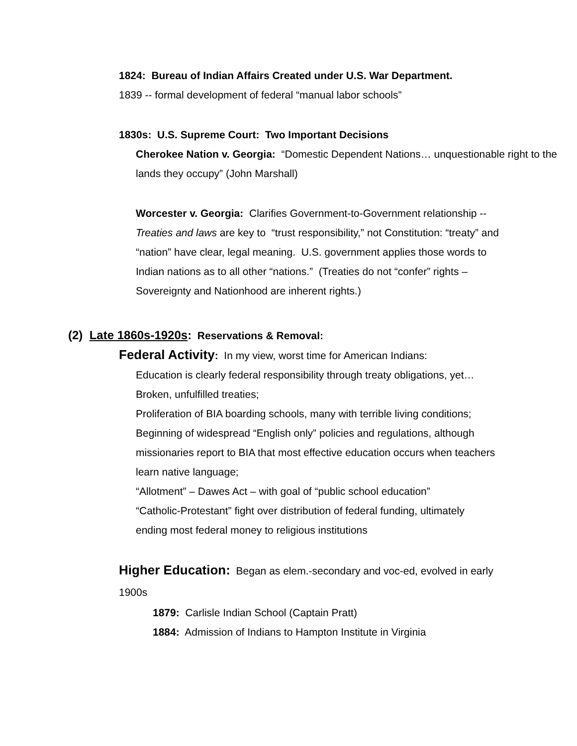• 1824: Bureau of Indian Affairs Created under U.S. War Department.
1839 -- formal development of federal “manual labor schools”
• 1830s: U.S. Supreme Court: Two Important Decisions
• Cherokee Nation v. Georgia: “Domestic Dependent Nations… unquestionable right to the lands they occupy” (John Marshall)
• Worcester v. Georgia: Clarifies Government-to-Government relationship -- Treaties and laws are key to “trust responsibility,” not Constitution: “treaty” and “nation” have clear, legal meaning. U.S. government applies those words to Indian nations as to all other “nations.” (Treaties do not “confer” rights – Sovereignty and Nationhood are inherent rights.)
(2) Late 1860s-1920s: Reservations & Removal:
• Federal Activity: In my view, worst time for American Indians:
• Education is clearly federal responsibility through treaty obligations, yet…
• Broken, unfulfilled treaties;
• Proliferation of BIA boarding schools, many with terrible living conditions;
• Beginning of widespread “English only” policies and regulations, although missionaries report to BIA that most effective education occurs when teachers learn native language;
• “Allotment” – Dawes Act – with goal of “public school education”
• “Catholic-Protestant” fight over distribution of federal funding, ultimately ending most federal money to religious institutions
• Higher Education: Began as elem.-secondary and voc-ed, evolved in early 1900s
• 1879: Carlisle Indian School (Captain Pratt)
• 1884: Admission of Indians to Hampton Institute in Virginia